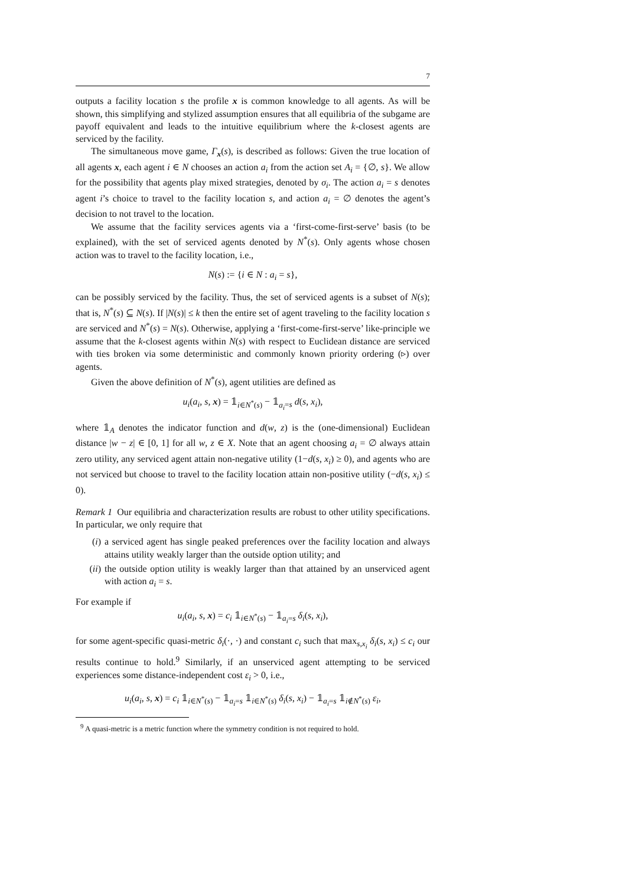7
outputs a facility location s the profile x is common knowledge to all agents. As will be shown, this simplifying and stylized assumption ensures that all equilibria of the subgame are payoff equivalent and leads to the intuitive equilibrium where the k-closest agents are serviced by the facility.
The simultaneous move game, Γ<sub>x</sub>(s), is described as follows: Given the true location of all agents x, each agent i ∈ N chooses an action a<sub>i</sub> from the action set A<sub>i</sub> = {∅, s}. We allow for the possibility that agents play mixed strategies, denoted by σ<sub>i</sub>. The action a<sub>i</sub> = s denotes agent i’s choice to travel to the facility location s, and action a<sub>i</sub> = ∅ denotes the agent’s decision to not travel to the location.
We assume that the facility services agents via a ‘first-come-first-serve’ basis (to be explained), with the set of serviced agents denoted by N<sup>*</sup>(s). Only agents whose chosen action was to travel to the facility location, i.e.,
N(s) := {i ∈ N : a<sub>i</sub> = s},
can be possibly serviced by the facility. Thus, the set of serviced agents is a subset of N(s); that is, N<sup>*</sup>(s) ⊆ N(s). If |N(s)| ≤ k then the entire set of agent traveling to the facility location s are serviced and N<sup>*</sup>(s) = N(s). Otherwise, applying a ‘first-come-first-serve’ like-principle we assume that the k-closest agents within N(s) with respect to Euclidean distance are serviced with ties broken via some deterministic and commonly known priority ordering (▹) over agents.
Given the above definition of N<sup>*</sup>(s), agent utilities are defined as
u<sub>i</sub>(a<sub>i</sub>, s, x) = 𝟙<sub>i∈N<sup>*</sup>(s)</sub> − 𝟙<sub>a<sub>i</sub>=s</sub> d(s, x<sub>i</sub>),
where 𝟙<sub>A</sub> denotes the indicator function and d(w, z) is the (one-dimensional) Euclidean distance |w − z| ∈ [0, 1] for all w, z ∈ X. Note that an agent choosing a<sub>i</sub> = ∅ always attain zero utility, any serviced agent attain non-negative utility (1−d(s, x<sub>i</sub>) ≥ 0), and agents who are not serviced but choose to travel to the facility location attain non-positive utility (−d(s, x<sub>i</sub>) ≤ 0).
Remark 1 Our equilibria and characterization results are robust to other utility specifications. In particular, we only require that
(i) a serviced agent has single peaked preferences over the facility location and always attains utility weakly larger than the outside option utility; and
(ii) the outside option utility is weakly larger than that attained by an unserviced agent with action a<sub>i</sub> = s.
For example if
u<sub>i</sub>(a<sub>i</sub>, s, x) = c<sub>i</sub> 𝟙<sub>i∈N<sup>*</sup>(s)</sub> − 𝟙<sub>a<sub>i</sub>=s</sub> δ<sub>i</sub>(s, x<sub>i</sub>),
for some agent-specific quasi-metric δ<sub>i</sub>(·, ·) and constant c<sub>i</sub> such that max<sub>s,x<sub>i</sub></sub> δ<sub>i</sub>(s, x<sub>i</sub>) ≤ c<sub>i</sub> our results continue to hold.<sup>9</sup> Similarly, if an unserviced agent attempting to be serviced experiences some distance-independent cost ε<sub>i</sub> > 0, i.e.,
u<sub>i</sub>(a<sub>i</sub>, s, x) = c<sub>i</sub> 𝟙<sub>i∈N<sup>*</sup>(s)</sub> − 𝟙<sub>a<sub>i</sub>=s</sub> 𝟙<sub>i∈N<sup>*</sup>(s)</sub> δ<sub>i</sub>(s, x<sub>i</sub>) − 𝟙<sub>a<sub>i</sub>=s</sub> 𝟙<sub>i∉N<sup>*</sup>(s)</sub> ε<sub>i</sub>,
<sup>9</sup> A quasi-metric is a metric function where the symmetry condition is not required to hold.